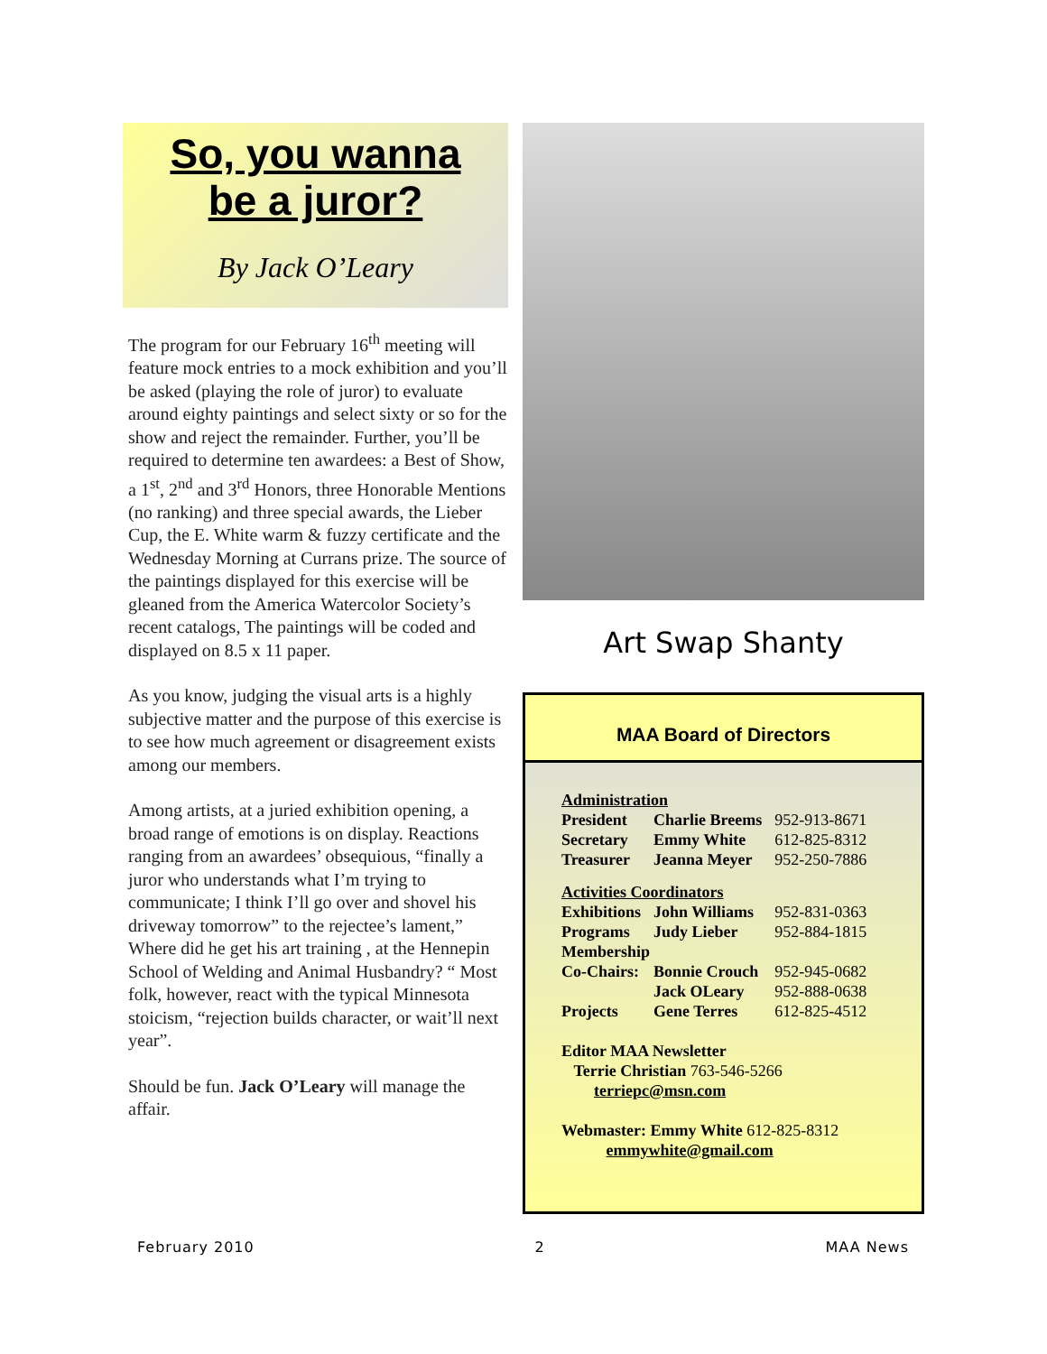So, you wanna
be a juror?
By Jack O’Leary
The program for our February 16<sup>th</sup> meeting will feature mock entries to a mock exhibition and you’ll be asked (playing the role of juror) to evaluate around eighty paintings and select sixty or so for the show and reject the remainder. Further, you’ll be required to determine ten awardees: a Best of Show, a 1<sup>st</sup>, 2<sup>nd</sup> and 3<sup>rd</sup> Honors, three Honorable Mentions (no ranking) and three special awards, the Lieber Cup, the E. White warm & fuzzy certificate and the Wednesday Morning at Currans prize. The source of the paintings displayed for this exercise will be gleaned from the America Watercolor Society’s recent catalogs, The paintings will be coded and displayed on 8.5 x 11 paper.
As you know, judging the visual arts is a highly subjective matter and the purpose of this exercise is to see how much agreement or disagreement exists among our members.
Among artists, at a juried exhibition opening, a broad range of emotions is on display. Reactions ranging from an awardees’ obsequious, “finally a juror who understands what I’m trying to communicate; I think I’ll go over and shovel his driveway tomorrow” to the rejectee’s lament,” Where did he get his art training , at the Hennepin School of Welding and Animal Husbandry? “ Most folk, however, react with the typical Minnesota stoicism, “rejection builds character, or wait’ll next year”.
Should be fun. Jack O’Leary will manage the affair.
Art Swap Shanty
MAA Board of Directors
| Administration | | |
| President | Charlie Breems | 952-913-8671 |
| Secretary | Emmy White | 612-825-8312 |
| Treasurer | Jeanna Meyer | 952-250-7886 |
| Activities Coordinators | | |
| Exhibitions | John Williams | 952-831-0363 |
| Programs | Judy Lieber | 952-884-1815 |
| Membership | | |
| Co-Chairs: | Bonnie Crouch | 952-945-0682 |
| | Jack OLeary | 952-888-0638 |
| Projects | Gene Terres | 612-825-4512 |
| Editor MAA Newsletter Terrie Christian 763-546-5266 terriepc@msn.com | | |
| Webmaster: Emmy White 612-825-8312 emmywhite@gmail.com | | |
February 2010 2 MAA News